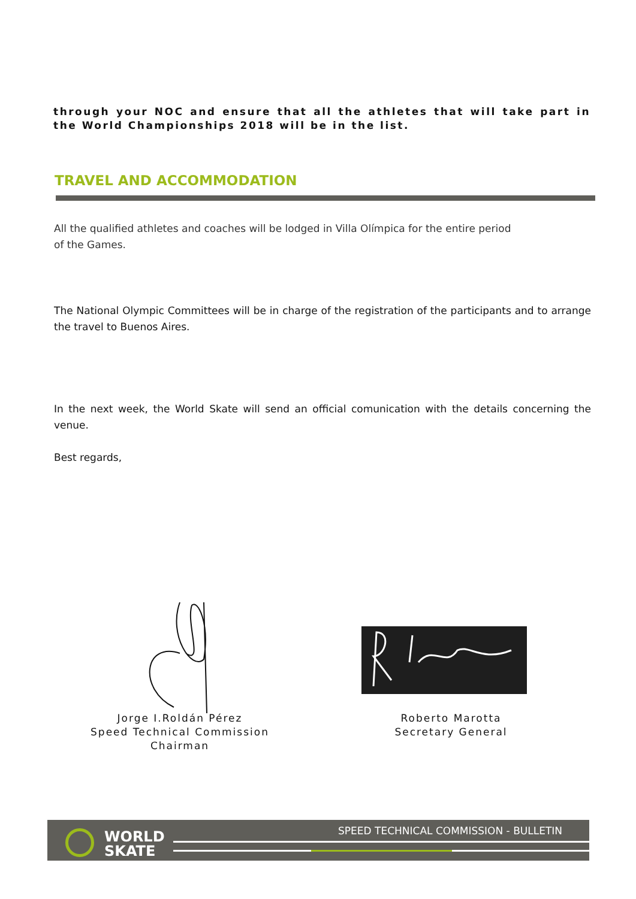through your NOC and ensure that all the athletes that will take part in the World Championships 2018 will be in the list.
TRAVEL AND ACCOMMODATION
All the qualified athletes and coaches will be lodged in Villa Olímpica for the entire period
of the Games.
The National Olympic Committees will be in charge of the registration of the participants and to arrange the travel to Buenos Aires.
In the next week, the World Skate will send an official comunication with the details concerning the venue.
Best regards,
Jorge I.Roldán Pérez
Speed Technical Commission
Chairman
Roberto Marotta
Secretary General
WORLD
SKATE
SPEED TECHNICAL COMMISSION - BULLETIN